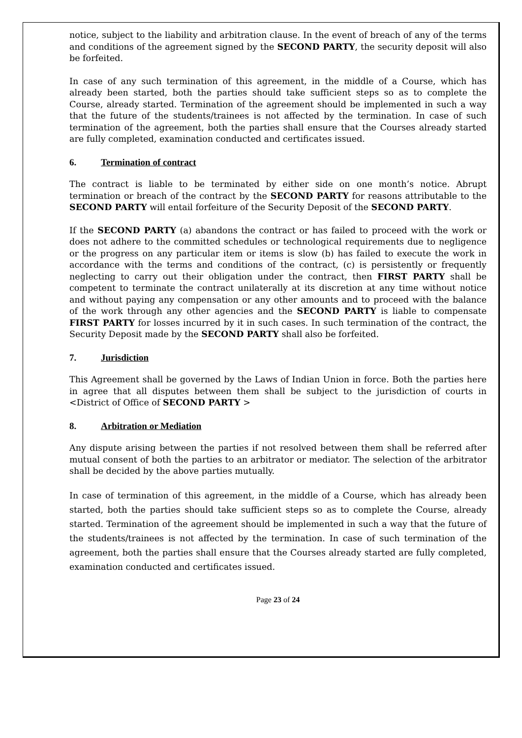notice, subject to the liability and arbitration clause. In the event of breach of any of the terms and conditions of the agreement signed by the SECOND PARTY, the security deposit will also be forfeited.
In case of any such termination of this agreement, in the middle of a Course, which has already been started, both the parties should take sufficient steps so as to complete the Course, already started. Termination of the agreement should be implemented in such a way that the future of the students/trainees is not affected by the termination. In case of such termination of the agreement, both the parties shall ensure that the Courses already started are fully completed, examination conducted and certificates issued.
6. Termination of contract
The contract is liable to be terminated by either side on one month’s notice. Abrupt termination or breach of the contract by the SECOND PARTY for reasons attributable to the SECOND PARTY will entail forfeiture of the Security Deposit of the SECOND PARTY.
If the SECOND PARTY (a) abandons the contract or has failed to proceed with the work or does not adhere to the committed schedules or technological requirements due to negligence or the progress on any particular item or items is slow (b) has failed to execute the work in accordance with the terms and conditions of the contract, (c) is persistently or frequently neglecting to carry out their obligation under the contract, then FIRST PARTY shall be competent to terminate the contract unilaterally at its discretion at any time without notice and without paying any compensation or any other amounts and to proceed with the balance of the work through any other agencies and the SECOND PARTY is liable to compensate FIRST PARTY for losses incurred by it in such cases. In such termination of the contract, the Security Deposit made by the SECOND PARTY shall also be forfeited.
7. Jurisdiction
This Agreement shall be governed by the Laws of Indian Union in force. Both the parties here in agree that all disputes between them shall be subject to the jurisdiction of courts in <District of Office of SECOND PARTY >
8. Arbitration or Mediation
Any dispute arising between the parties if not resolved between them shall be referred after mutual consent of both the parties to an arbitrator or mediator. The selection of the arbitrator shall be decided by the above parties mutually.
In case of termination of this agreement, in the middle of a Course, which has already been started, both the parties should take sufficient steps so as to complete the Course, already started. Termination of the agreement should be implemented in such a way that the future of the students/trainees is not affected by the termination. In case of such termination of the agreement, both the parties shall ensure that the Courses already started are fully completed, examination conducted and certificates issued.
Page 23 of 24